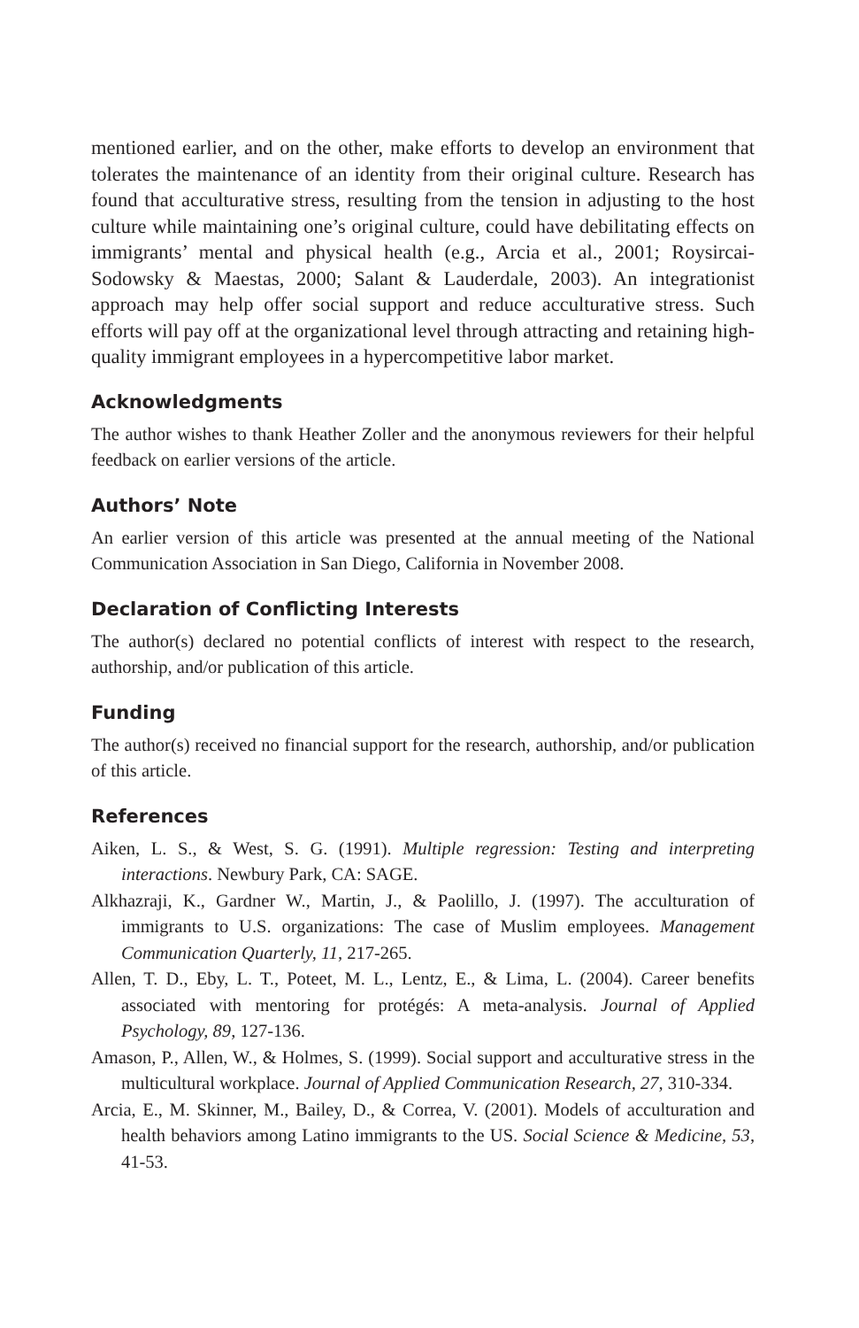mentioned earlier, and on the other, make efforts to develop an environment that tolerates the maintenance of an identity from their original culture. Research has found that acculturative stress, resulting from the tension in adjusting to the host culture while maintaining one’s original culture, could have debilitating effects on immigrants’ mental and physical health (e.g., Arcia et al., 2001; Roysircai-Sodowsky & Maestas, 2000; Salant & Lauderdale, 2003). An integrationist approach may help offer social support and reduce acculturative stress. Such efforts will pay off at the organizational level through attracting and retaining high-quality immigrant employees in a hypercompetitive labor market.
Acknowledgments
The author wishes to thank Heather Zoller and the anonymous reviewers for their helpful feedback on earlier versions of the article.
Authors’ Note
An earlier version of this article was presented at the annual meeting of the National Communication Association in San Diego, California in November 2008.
Declaration of Conflicting Interests
The author(s) declared no potential conflicts of interest with respect to the research, authorship, and/or publication of this article.
Funding
The author(s) received no financial support for the research, authorship, and/or publication of this article.
References
Aiken, L. S., & West, S. G. (1991). Multiple regression: Testing and interpreting interactions. Newbury Park, CA: SAGE.
Alkhazraji, K., Gardner W., Martin, J., & Paolillo, J. (1997). The acculturation of immigrants to U.S. organizations: The case of Muslim employees. Management Communication Quarterly, 11, 217-265.
Allen, T. D., Eby, L. T., Poteet, M. L., Lentz, E., & Lima, L. (2004). Career benefits associated with mentoring for protégés: A meta-analysis. Journal of Applied Psychology, 89, 127-136.
Amason, P., Allen, W., & Holmes, S. (1999). Social support and acculturative stress in the multicultural workplace. Journal of Applied Communication Research, 27, 310-334.
Arcia, E., M. Skinner, M., Bailey, D., & Correa, V. (2001). Models of acculturation and health behaviors among Latino immigrants to the US. Social Science & Medicine, 53, 41-53.